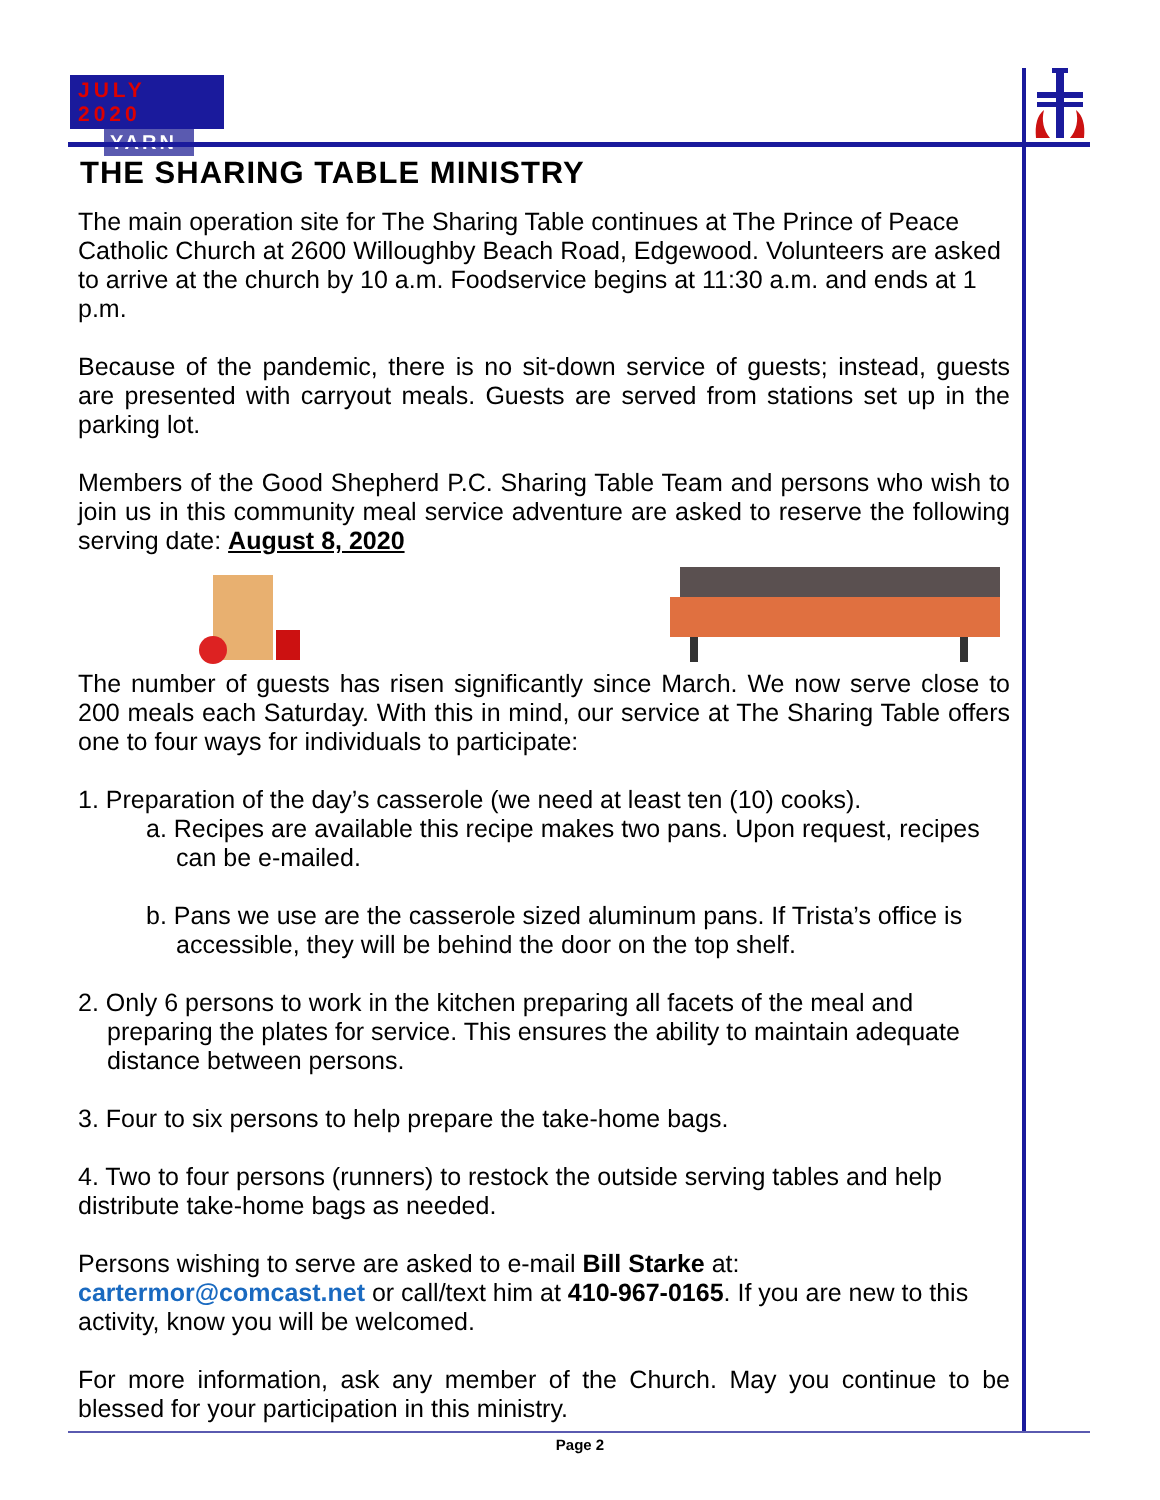JULY 2020
YARN
THE SHARING TABLE MINISTRY
The main operation site for The Sharing Table continues at The Prince of Peace Catholic Church at 2600 Willoughby Beach Road, Edgewood. Volunteers are asked to arrive at the church by 10 a.m. Foodservice begins at 11:30 a.m. and ends at 1 p.m.
Because of the pandemic, there is no sit-down service of guests; instead, guests are presented with carryout meals. Guests are served from stations set up in the parking lot.
Members of the Good Shepherd P.C. Sharing Table Team and persons who wish to join us in this community meal service adventure are asked to reserve the following serving date: August 8, 2020
The number of guests has risen significantly since March. We now serve close to 200 meals each Saturday. With this in mind, our service at The Sharing Table offers one to four ways for individuals to participate:
1. Preparation of the day’s casserole (we need at least ten (10) cooks).
a. Recipes are available this recipe makes two pans. Upon request, recipes can be e-mailed.
b. Pans we use are the casserole sized aluminum pans. If Trista’s office is accessible, they will be behind the door on the top shelf.
2. Only 6 persons to work in the kitchen preparing all facets of the meal and preparing the plates for service. This ensures the ability to maintain adequate distance between persons.
3. Four to six persons to help prepare the take-home bags.
4. Two to four persons (runners) to restock the outside serving tables and help distribute take-home bags as needed.
Persons wishing to serve are asked to e-mail Bill Starke at: cartermor@comcast.net or call/text him at 410-967-0165. If you are new to this activity, know you will be welcomed.
For more information, ask any member of the Church. May you continue to be blessed for your participation in this ministry.
Page 2